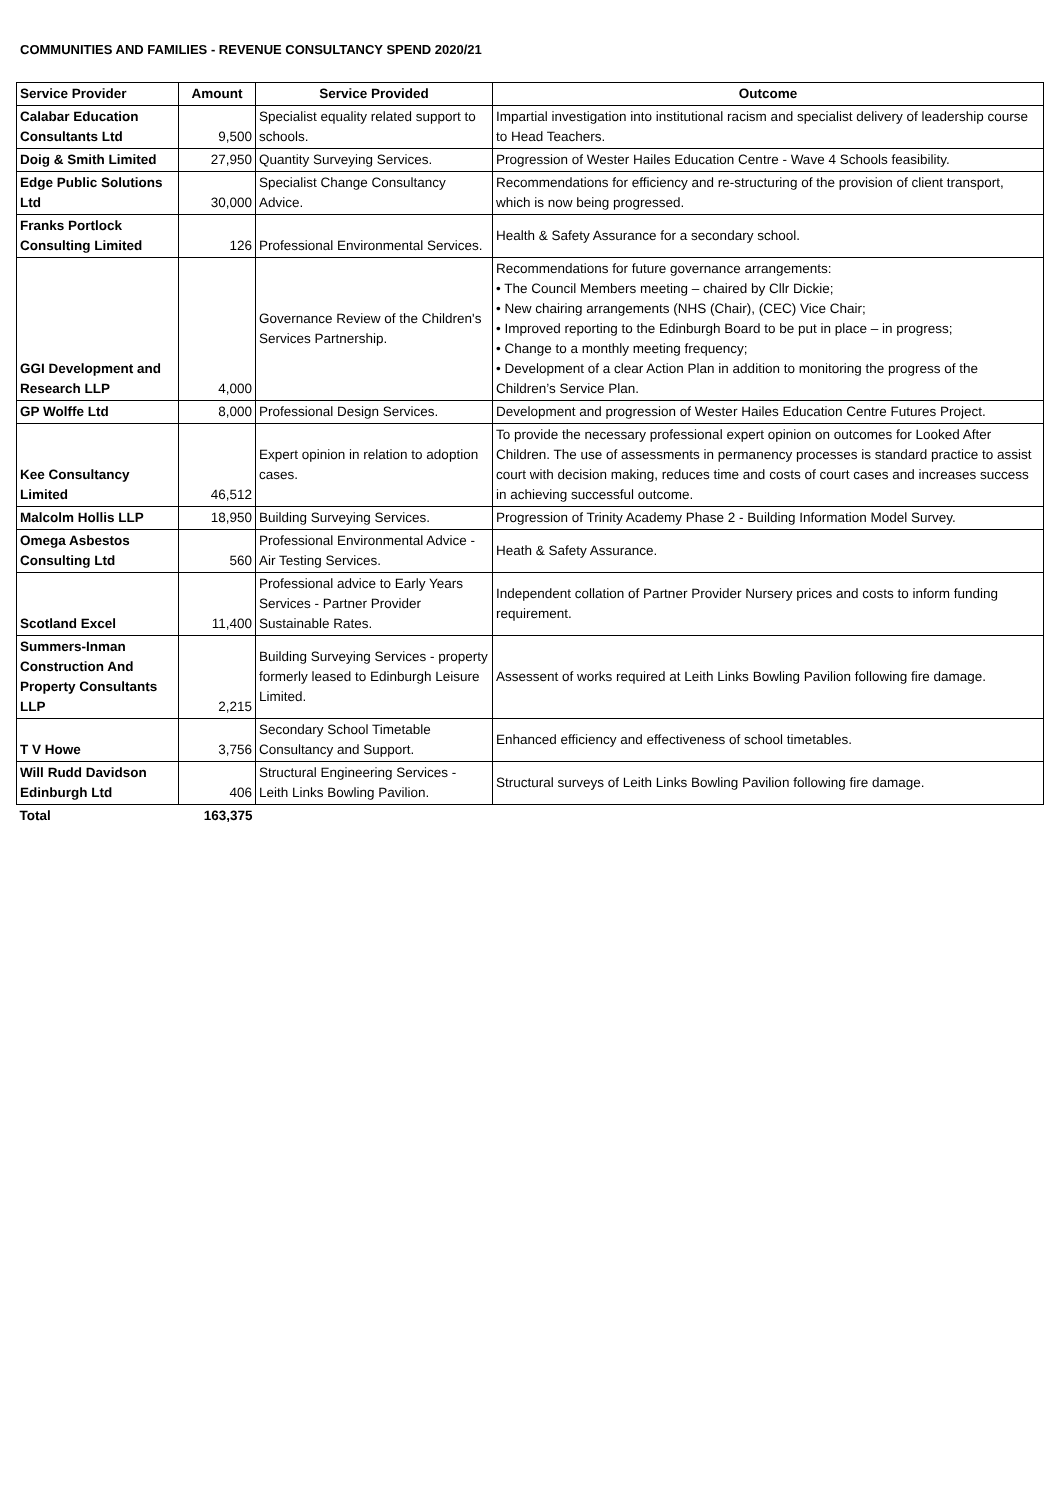COMMUNITIES AND FAMILIES - REVENUE CONSULTANCY SPEND 2020/21
| Service Provider | Amount | Service Provided | Outcome |
| --- | --- | --- | --- |
| Calabar Education Consultants Ltd | 9,500 | Specialist equality related support to schools. | Impartial investigation into institutional racism and specialist delivery of leadership course to Head Teachers. |
| Doig & Smith Limited | 27,950 | Quantity Surveying Services. | Progression of Wester Hailes Education Centre - Wave 4 Schools feasibility. |
| Edge Public Solutions Ltd | 30,000 | Specialist Change Consultancy Advice. | Recommendations for efficiency and re-structuring of the provision of client transport, which is now being progressed. |
| Franks Portlock Consulting Limited | 126 | Professional Environmental Services. | Health & Safety Assurance for a secondary school. |
| GGI Development and Research LLP | 4,000 | Governance Review of the Children's Services Partnership. | Recommendations for future governance arrangements: • The Council Members meeting – chaired by Cllr Dickie; • New chairing arrangements (NHS (Chair), (CEC) Vice Chair; • Improved reporting to the Edinburgh Board to be put in place – in progress; • Change to a monthly meeting frequency; • Development of a clear Action Plan in addition to monitoring the progress of the Children’s Service Plan. |
| GP Wolffe Ltd | 8,000 | Professional Design Services. | Development and progression of Wester Hailes Education Centre Futures Project. |
| Kee Consultancy Limited | 46,512 | Expert opinion in relation to adoption cases. | To provide the necessary professional expert opinion on outcomes for Looked After Children. The use of assessments in permanency processes is standard practice to assist court with decision making, reduces time and costs of court cases and increases success in achieving successful outcome. |
| Malcolm Hollis LLP | 18,950 | Building Surveying Services. | Progression of Trinity Academy Phase 2 - Building Information Model Survey. |
| Omega Asbestos Consulting Ltd | 560 | Professional Environmental Advice - Air Testing Services. | Heath & Safety Assurance. |
| Scotland Excel | 11,400 | Professional advice to Early Years Services - Partner Provider Sustainable Rates. | Independent collation of Partner Provider Nursery prices and costs to inform funding requirement. |
| Summers-Inman Construction And Property Consultants LLP | 2,215 | Building Surveying Services - property formerly leased to Edinburgh Leisure Limited. | Assessent of works required at Leith Links Bowling Pavilion following fire damage. |
| T V Howe | 3,756 | Secondary School Timetable Consultancy and Support. | Enhanced efficiency and effectiveness of school timetables. |
| Will Rudd Davidson Edinburgh Ltd | 406 | Structural Engineering Services - Leith Links Bowling Pavilion. | Structural surveys of Leith Links Bowling Pavilion following fire damage. |
| Total | 163,375 | | |